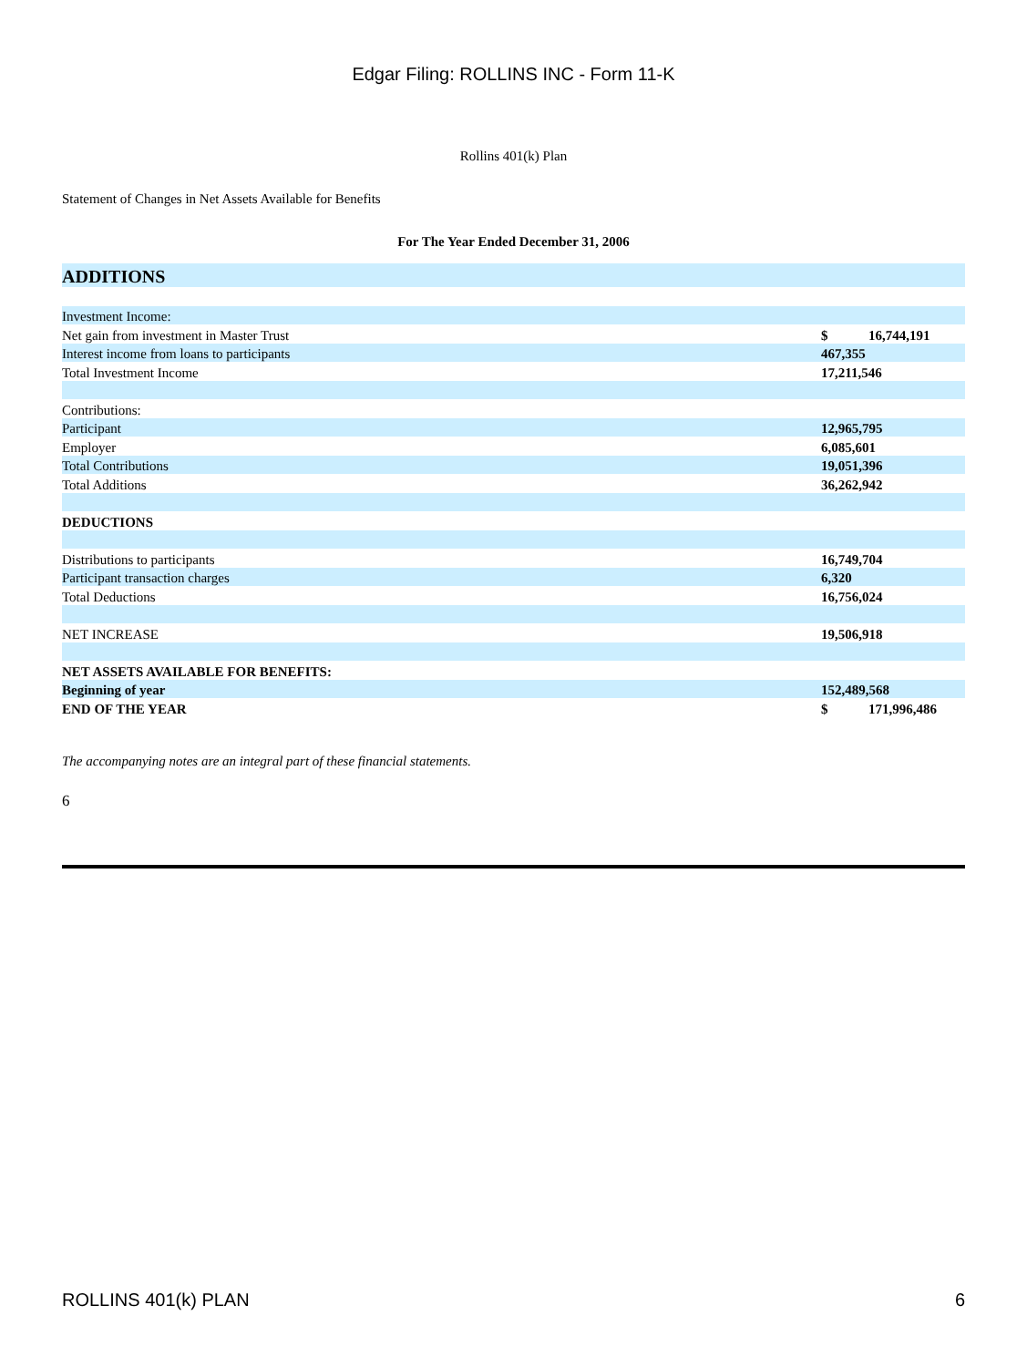Edgar Filing: ROLLINS INC - Form 11-K
Rollins 401(k) Plan
Statement of Changes in Net Assets Available for Benefits
For The Year Ended December 31, 2006
| ADDITIONS | |
| Investment Income: | |
| Net gain from investment in Master Trust | $ 16,744,191 |
| Interest income from loans to participants | 467,355 |
| Total Investment Income | 17,211,546 |
| Contributions: | |
| Participant | 12,965,795 |
| Employer | 6,085,601 |
| Total Contributions | 19,051,396 |
| Total Additions | 36,262,942 |
| DEDUCTIONS | |
| Distributions to participants | 16,749,704 |
| Participant transaction charges | 6,320 |
| Total Deductions | 16,756,024 |
| NET INCREASE | 19,506,918 |
| NET ASSETS AVAILABLE FOR BENEFITS: | |
| Beginning of year | 152,489,568 |
| END OF THE YEAR | $ 171,996,486 |
The accompanying notes are an integral part of these financial statements.
6
ROLLINS 401(k) PLAN 6